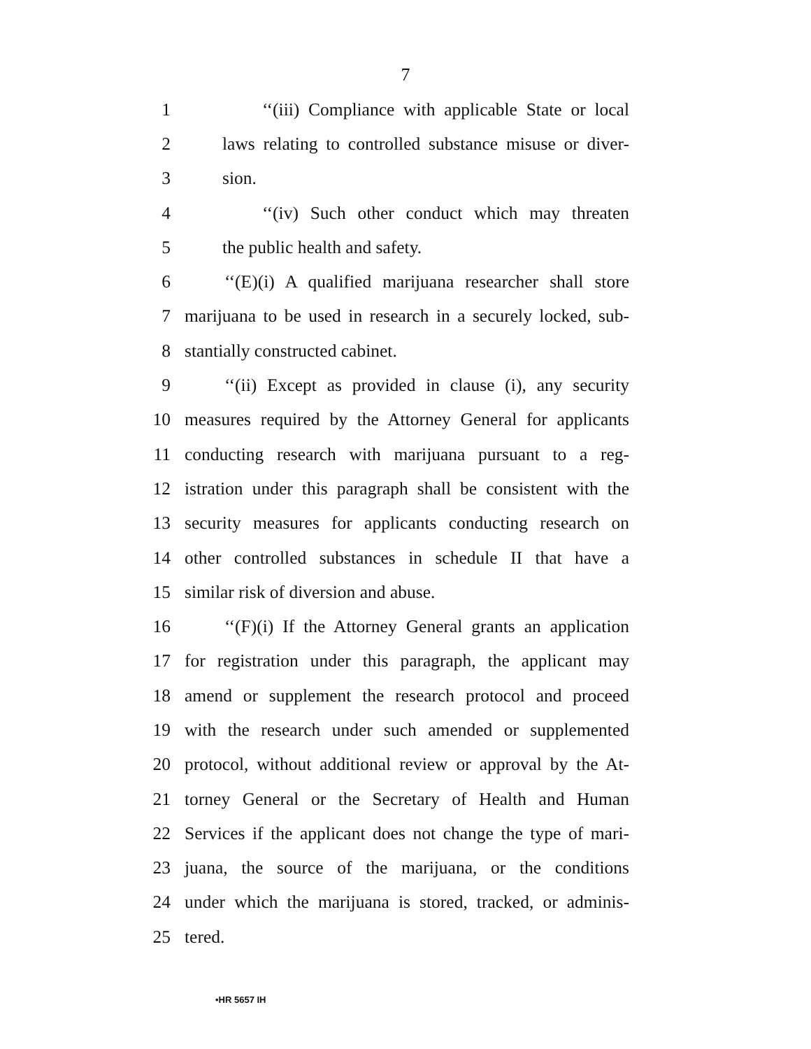7
1 ‘‘(iii) Compliance with applicable State or local
2 laws relating to controlled substance misuse or diver-
3 sion.
4 ‘‘(iv) Such other conduct which may threaten
5 the public health and safety.
6 ‘‘(E)(i) A qualified marijuana researcher shall store
7 marijuana to be used in research in a securely locked, sub-
8 stantially constructed cabinet.
9 ‘‘(ii) Except as provided in clause (i), any security
10 measures required by the Attorney General for applicants
11 conducting research with marijuana pursuant to a reg-
12 istration under this paragraph shall be consistent with the
13 security measures for applicants conducting research on
14 other controlled substances in schedule II that have a
15 similar risk of diversion and abuse.
16 ‘‘(F)(i) If the Attorney General grants an application
17 for registration under this paragraph, the applicant may
18 amend or supplement the research protocol and proceed
19 with the research under such amended or supplemented
20 protocol, without additional review or approval by the At-
21 torney General or the Secretary of Health and Human
22 Services if the applicant does not change the type of mari-
23 juana, the source of the marijuana, or the conditions
24 under which the marijuana is stored, tracked, or adminis-
25 tered.
•HR 5657 IH